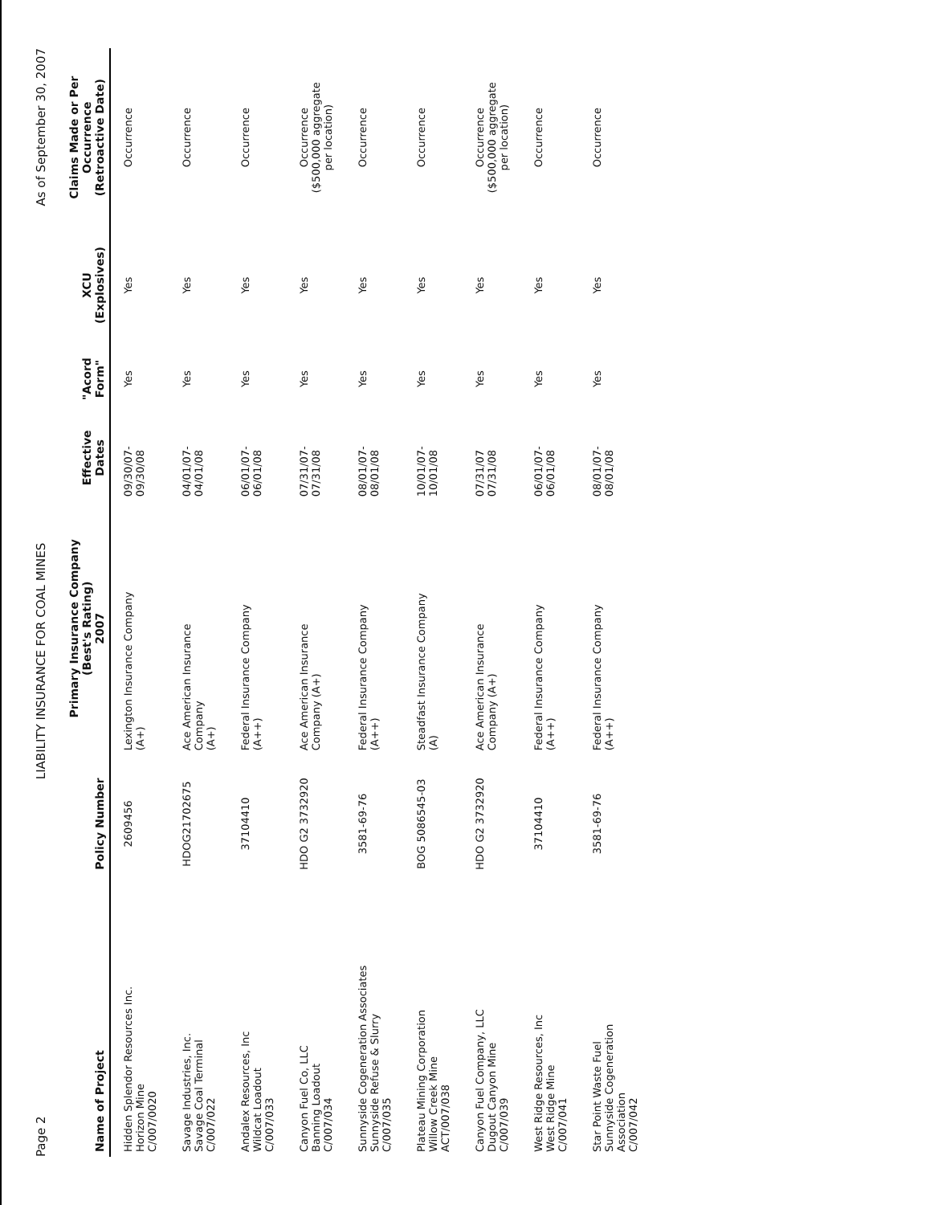Page 2 LIABILITY INSURANCE FOR COAL MINES As of September 30, 2007
| Name of Project | Policy Number | Primary Insurance Company (Best's Rating) 2007 | Effective Dates | "Acord Form" | XCU (Explosives) | Claims Made or Per Occurrence (Retroactive Date) |
| --- | --- | --- | --- | --- | --- | --- |
| Hidden Splendor Resources Inc. Horizon Mine C/007/0020 | 2609456 | Lexington Insurance Company (A+) | 09/30/07- 09/30/08 | Yes | Yes | Occurrence |
| Savage Industries, Inc. Savage Coal Terminal C/007/022 | HDOG21702675 | Ace American Insurance Company (A+) | 04/01/07- 04/01/08 | Yes | Yes | Occurrence |
| Andalex Resources, Inc Wildcat Loadout C/007/033 | 37104410 | Federal Insurance Company (A++) | 06/01/07- 06/01/08 | Yes | Yes | Occurrence |
| Canyon Fuel Co, LLC Banning Loadout C/007/034 | HDO G2 3732920 | Ace American Insurance Company (A+) | 07/31/07- 07/31/08 | Yes | Yes | Occurrence ($500,000 aggregate per location) |
| Sunnyside Cogeneration Associates Sunnyside Refuse & Slurry C/007/035 | 3581-69-76 | Federal Insurance Company (A++) | 08/01/07- 08/01/08 | Yes | Yes | Occurrence |
| Plateau Mining Corporation Willow Creek Mine ACT/007/038 | BOG 5086545-03 | Steadfast Insurance Company (A) | 10/01/07- 10/01/08 | Yes | Yes | Occurrence |
| Canyon Fuel Company, LLC Dugout Canyon Mine C/007/039 | HDO G2 3732920 | Ace American Insurance Company (A+) | 07/31/07 07/31/08 | Yes | Yes | Occurrence ($500,000 aggregate per location) |
| West Ridge Resources, Inc West Ridge Mine C/007/041 | 37104410 | Federal Insurance Company (A++) | 06/01/07- 06/01/08 | Yes | Yes | Occurrence |
| Star Point Waste Fuel Sunnyside Cogeneration Association C/007/042 | 3581-69-76 | Federal Insurance Company (A++) | 08/01/07- 08/01/08 | Yes | Yes | Occurrence |